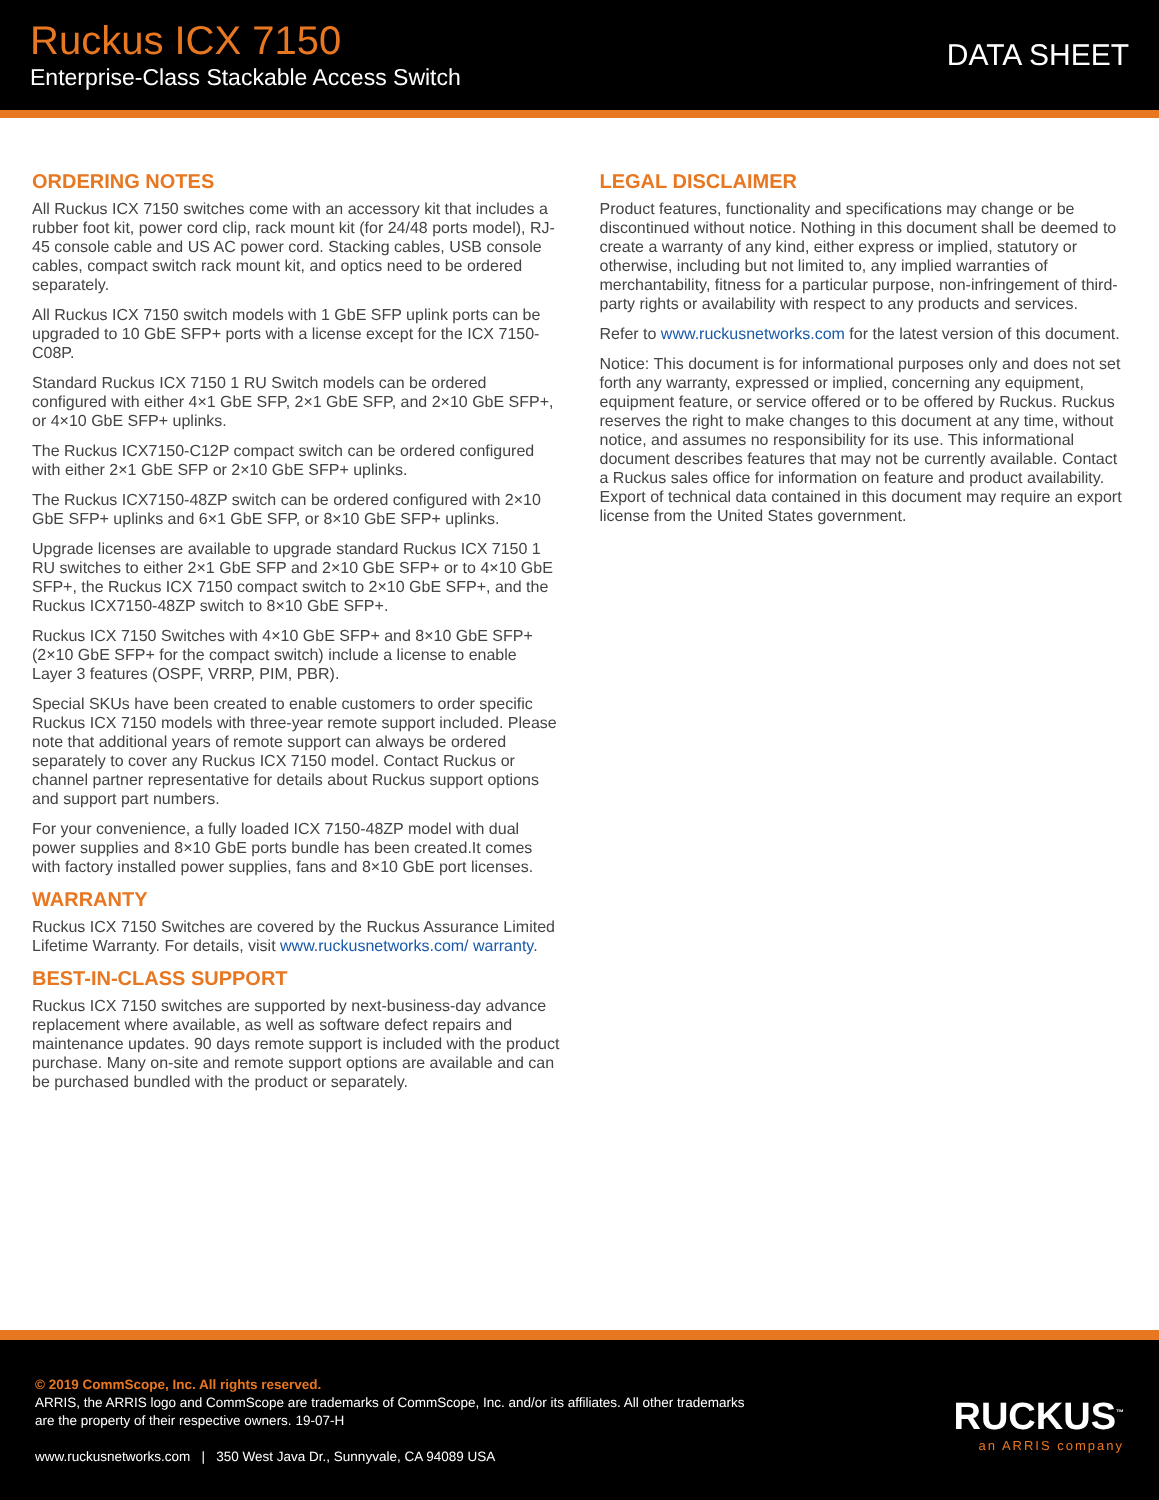Ruckus ICX 7150
Enterprise-Class Stackable Access Switch
DATA SHEET
ORDERING NOTES
All Ruckus ICX 7150 switches come with an accessory kit that includes a rubber foot kit, power cord clip, rack mount kit (for 24/48 ports model), RJ-45 console cable and US AC power cord. Stacking cables, USB console cables, compact switch rack mount kit, and optics need to be ordered separately.
All Ruckus ICX 7150 switch models with 1 GbE SFP uplink ports can be upgraded to 10 GbE SFP+ ports with a license except for the ICX 7150-C08P.
Standard Ruckus ICX 7150 1 RU Switch models can be ordered configured with either 4×1 GbE SFP, 2×1 GbE SFP, and 2×10 GbE SFP+, or 4×10 GbE SFP+ uplinks.
The Ruckus ICX7150-C12P compact switch can be ordered configured with either 2×1 GbE SFP or 2×10 GbE SFP+ uplinks.
The Ruckus ICX7150-48ZP switch can be ordered configured with 2×10 GbE SFP+ uplinks and 6×1 GbE SFP, or 8×10 GbE SFP+ uplinks.
Upgrade licenses are available to upgrade standard Ruckus ICX 7150 1 RU switches to either 2×1 GbE SFP and 2×10 GbE SFP+ or to 4×10 GbE SFP+, the Ruckus ICX 7150 compact switch to 2×10 GbE SFP+, and the Ruckus ICX7150-48ZP switch to 8×10 GbE SFP+.
Ruckus ICX 7150 Switches with 4×10 GbE SFP+ and 8×10 GbE SFP+ (2×10 GbE SFP+ for the compact switch) include a license to enable Layer 3 features (OSPF, VRRP, PIM, PBR).
Special SKUs have been created to enable customers to order specific Ruckus ICX 7150 models with three-year remote support included. Please note that additional years of remote support can always be ordered separately to cover any Ruckus ICX 7150 model. Contact Ruckus or channel partner representative for details about Ruckus support options and support part numbers.
For your convenience, a fully loaded ICX 7150-48ZP model with dual power supplies and 8×10 GbE ports bundle has been created.It comes with factory installed power supplies, fans and 8×10 GbE port licenses.
WARRANTY
Ruckus ICX 7150 Switches are covered by the Ruckus Assurance Limited Lifetime Warranty. For details, visit www.ruckusnetworks.com/ warranty.
BEST-IN-CLASS SUPPORT
Ruckus ICX 7150 switches are supported by next-business-day advance replacement where available, as well as software defect repairs and maintenance updates. 90 days remote support is included with the product purchase. Many on-site and remote support options are available and can be purchased bundled with the product or separately.
LEGAL DISCLAIMER
Product features, functionality and specifications may change or be discontinued without notice. Nothing in this document shall be deemed to create a warranty of any kind, either express or implied, statutory or otherwise, including but not limited to, any implied warranties of merchantability, fitness for a particular purpose, non-infringement of third-party rights or availability with respect to any products and services.
Refer to www.ruckusnetworks.com for the latest version of this document.
Notice: This document is for informational purposes only and does not set forth any warranty, expressed or implied, concerning any equipment, equipment feature, or service offered or to be offered by Ruckus. Ruckus reserves the right to make changes to this document at any time, without notice, and assumes no responsibility for its use. This informational document describes features that may not be currently available. Contact a Ruckus sales office for information on feature and product availability. Export of technical data contained in this document may require an export license from the United States government.
© 2019 CommScope, Inc. All rights reserved.
ARRIS, the ARRIS logo and CommScope are trademarks of CommScope, Inc. and/or its affiliates. All other trademarks
are the property of their respective owners. 19-07-H
www.ruckusnetworks.com | 350 West Java Dr., Sunnyvale, CA 94089 USA
RUCKUS<sup>™</sup>
an ARRIS company